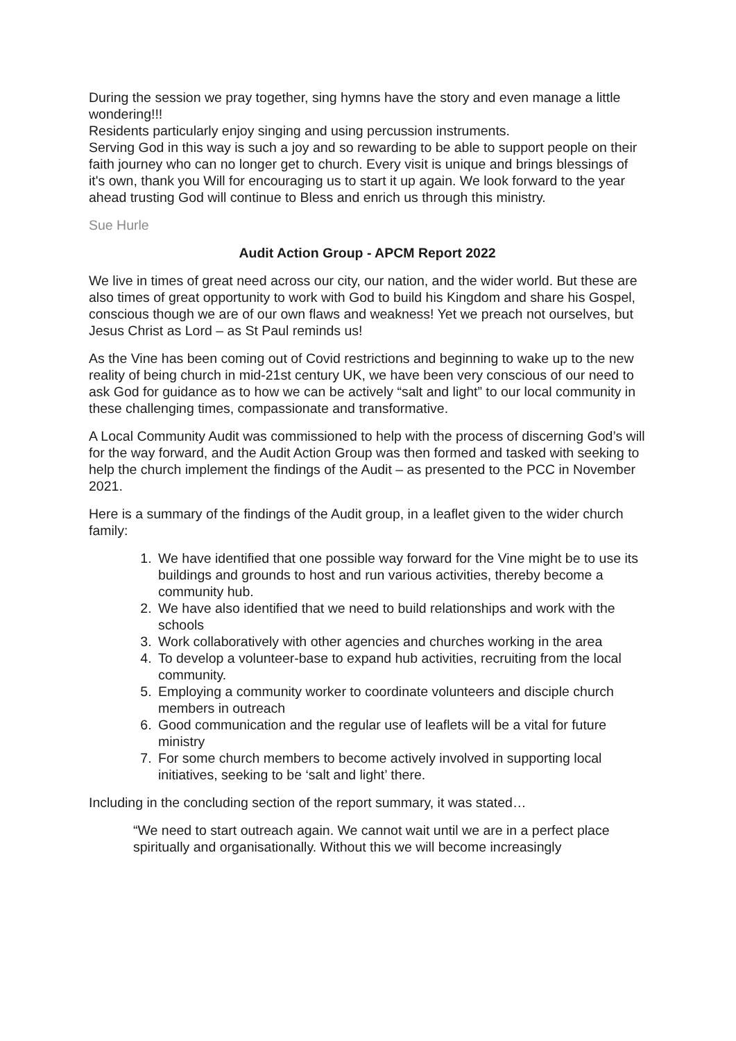During the session we pray together, sing hymns have the story and even manage a little wondering!!!
Residents particularly enjoy singing and using percussion instruments.
Serving God in this way is such a joy and so rewarding to be able to support people on their faith journey who can no longer get to church. Every visit is unique and brings blessings of it's own, thank you Will for encouraging us to start it up again. We look forward to the year ahead trusting God will continue to Bless and enrich us through this ministry.
Sue Hurle
Audit Action Group - APCM Report 2022
We live in times of great need across our city, our nation, and the wider world. But these are also times of great opportunity to work with God to build his Kingdom and share his Gospel, conscious though we are of our own flaws and weakness! Yet we preach not ourselves, but Jesus Christ as Lord – as St Paul reminds us!
As the Vine has been coming out of Covid restrictions and beginning to wake up to the new reality of being church in mid-21st century UK, we have been very conscious of our need to ask God for guidance as to how we can be actively “salt and light” to our local community in these challenging times, compassionate and transformative.
A Local Community Audit was commissioned to help with the process of discerning God’s will for the way forward, and the Audit Action Group was then formed and tasked with seeking to help the church implement the findings of the Audit – as presented to the PCC in November 2021.
Here is a summary of the findings of the Audit group, in a leaflet given to the wider church family:
1. We have identified that one possible way forward for the Vine might be to use its buildings and grounds to host and run various activities, thereby become a community hub.
2. We have also identified that we need to build relationships and work with the schools
3. Work collaboratively with other agencies and churches working in the area
4. To develop a volunteer-base to expand hub activities, recruiting from the local community.
5. Employing a community worker to coordinate volunteers and disciple church members in outreach
6. Good communication and the regular use of leaflets will be a vital for future ministry
7. For some church members to become actively involved in supporting local initiatives, seeking to be ‘salt and light’ there.
Including in the concluding section of the report summary, it was stated…
“We need to start outreach again. We cannot wait until we are in a perfect place spiritually and organisationally. Without this we will become increasingly